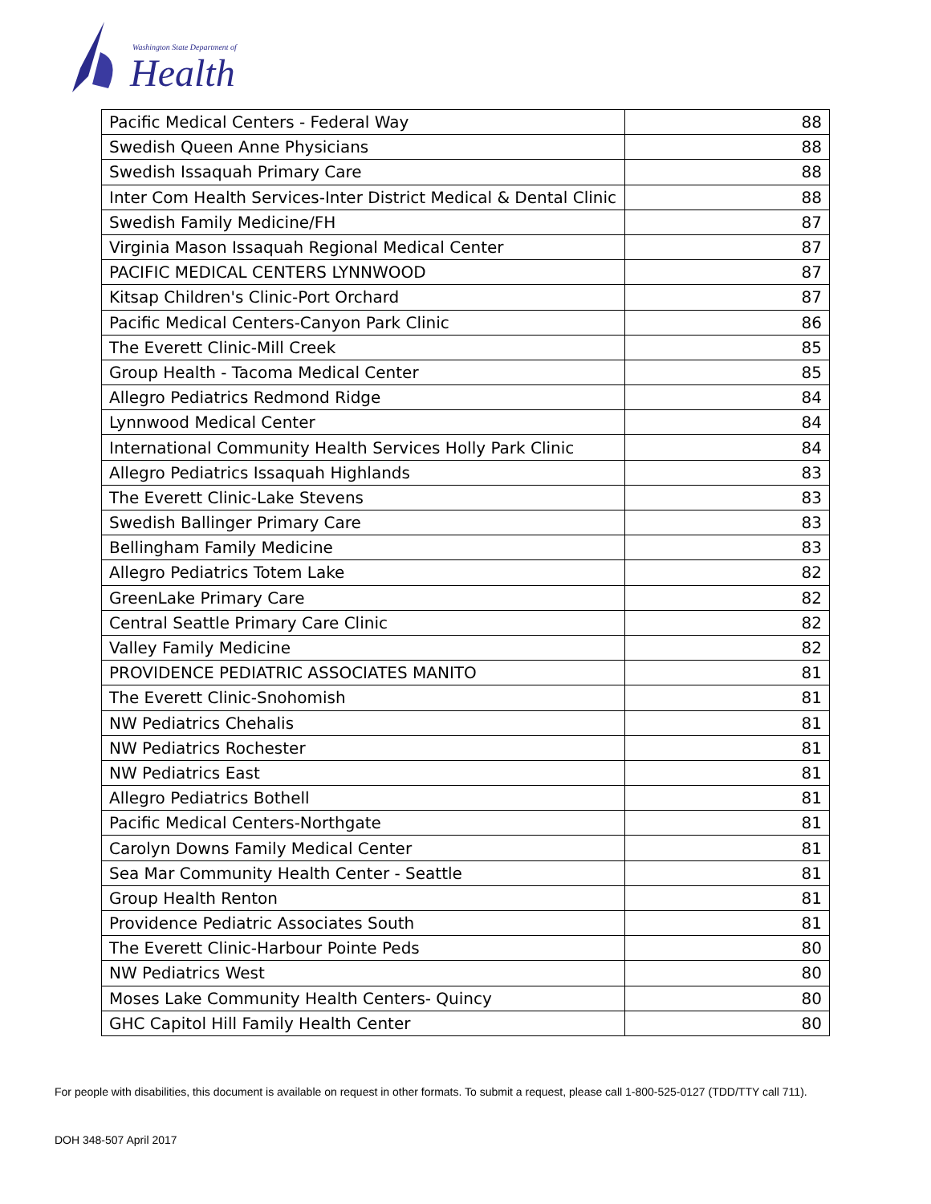Washington State Department of
Health
| Pacific Medical Centers - Federal Way | 88 |
| Swedish Queen Anne Physicians | 88 |
| Swedish Issaquah Primary Care | 88 |
| Inter Com Health Services-Inter District Medical & Dental Clinic | 88 |
| Swedish Family Medicine/FH | 87 |
| Virginia Mason Issaquah Regional Medical Center | 87 |
| PACIFIC MEDICAL CENTERS LYNNWOOD | 87 |
| Kitsap Children's Clinic-Port Orchard | 87 |
| Pacific Medical Centers-Canyon Park Clinic | 86 |
| The Everett Clinic-Mill Creek | 85 |
| Group Health - Tacoma Medical Center | 85 |
| Allegro Pediatrics Redmond Ridge | 84 |
| Lynnwood Medical Center | 84 |
| International Community Health Services Holly Park Clinic | 84 |
| Allegro Pediatrics Issaquah Highlands | 83 |
| The Everett Clinic-Lake Stevens | 83 |
| Swedish Ballinger Primary Care | 83 |
| Bellingham Family Medicine | 83 |
| Allegro Pediatrics Totem Lake | 82 |
| GreenLake Primary Care | 82 |
| Central Seattle Primary Care Clinic | 82 |
| Valley Family Medicine | 82 |
| PROVIDENCE PEDIATRIC ASSOCIATES MANITO | 81 |
| The Everett Clinic-Snohomish | 81 |
| NW Pediatrics Chehalis | 81 |
| NW Pediatrics Rochester | 81 |
| NW Pediatrics East | 81 |
| Allegro Pediatrics Bothell | 81 |
| Pacific Medical Centers-Northgate | 81 |
| Carolyn Downs Family Medical Center | 81 |
| Sea Mar Community Health Center - Seattle | 81 |
| Group Health Renton | 81 |
| Providence Pediatric Associates South | 81 |
| The Everett Clinic-Harbour Pointe Peds | 80 |
| NW Pediatrics West | 80 |
| Moses Lake Community Health Centers- Quincy | 80 |
| GHC Capitol Hill Family Health Center | 80 |
For people with disabilities, this document is available on request in other formats. To submit a request, please call 1-800-525-0127 (TDD/TTY call 711).
DOH 348-507 April 2017